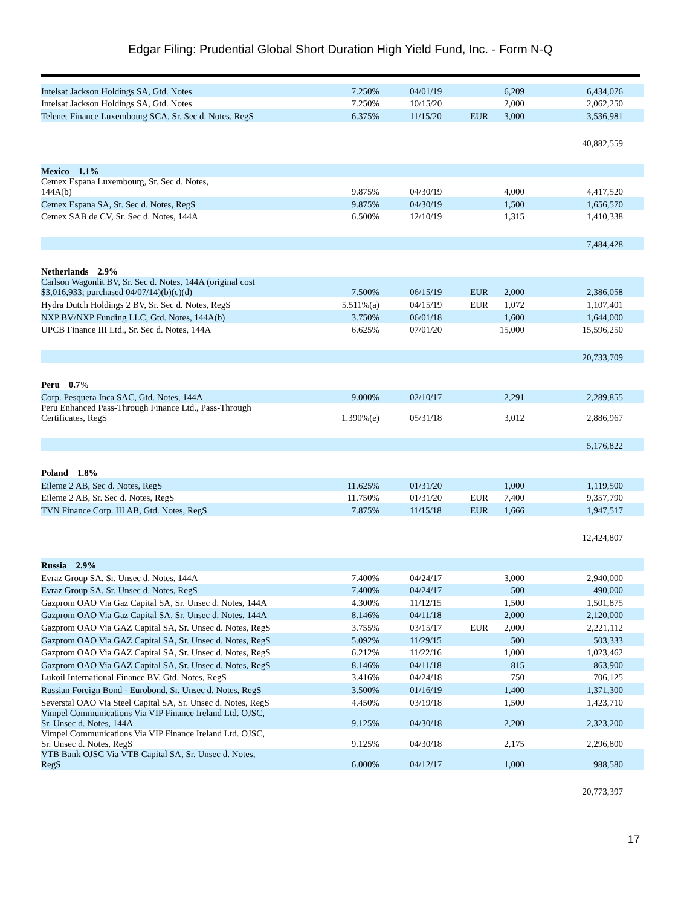Edgar Filing: Prudential Global Short Duration High Yield Fund, Inc. - Form N-Q
| Intelsat Jackson Holdings SA, Gtd. Notes | 7.250% | 04/01/19 | | 6,209 | 6,434,076 |
| Intelsat Jackson Holdings SA, Gtd. Notes | 7.250% | 10/15/20 | | 2,000 | 2,062,250 |
| Telenet Finance Luxembourg SCA, Sr. Sec d. Notes, RegS | 6.375% | 11/15/20 | EUR | 3,000 | 3,536,981 |
| | | | | | 40,882,559 |
| Mexico 1.1% | | | | | |
| Cemex Espana Luxembourg, Sr. Sec d. Notes, 144A(b) | 9.875% | 04/30/19 | | 4,000 | 4,417,520 |
| Cemex Espana SA, Sr. Sec d. Notes, RegS | 9.875% | 04/30/19 | | 1,500 | 1,656,570 |
| Cemex SAB de CV, Sr. Sec d. Notes, 144A | 6.500% | 12/10/19 | | 1,315 | 1,410,338 |
| | | | | | 7,484,428 |
| Netherlands 2.9% | | | | | |
| Carlson Wagonlit BV, Sr. Sec d. Notes, 144A (original cost $3,016,933; purchased 04/07/14)(b)(c)(d) | 7.500% | 06/15/19 | EUR | 2,000 | 2,386,058 |
| Hydra Dutch Holdings 2 BV, Sr. Sec d. Notes, RegS | 5.511%(a) | 04/15/19 | EUR | 1,072 | 1,107,401 |
| NXP BV/NXP Funding LLC, Gtd. Notes, 144A(b) | 3.750% | 06/01/18 | | 1,600 | 1,644,000 |
| UPCB Finance III Ltd., Sr. Sec d. Notes, 144A | 6.625% | 07/01/20 | | 15,000 | 15,596,250 |
| | | | | | 20,733,709 |
| Peru 0.7% | | | | | |
| Corp. Pesquera Inca SAC, Gtd. Notes, 144A | 9.000% | 02/10/17 | | 2,291 | 2,289,855 |
| Peru Enhanced Pass-Through Finance Ltd., Pass-Through Certificates, RegS | 1.390%(e) | 05/31/18 | | 3,012 | 2,886,967 |
| | | | | | 5,176,822 |
| Poland 1.8% | | | | | |
| Eileme 2 AB, Sec d. Notes, RegS | 11.625% | 01/31/20 | | 1,000 | 1,119,500 |
| Eileme 2 AB, Sr. Sec d. Notes, RegS | 11.750% | 01/31/20 | EUR | 7,400 | 9,357,790 |
| TVN Finance Corp. III AB, Gtd. Notes, RegS | 7.875% | 11/15/18 | EUR | 1,666 | 1,947,517 |
| | | | | | 12,424,807 |
| Russia 2.9% | | | | | |
| Evraz Group SA, Sr. Unsec d. Notes, 144A | 7.400% | 04/24/17 | | 3,000 | 2,940,000 |
| Evraz Group SA, Sr. Unsec d. Notes, RegS | 7.400% | 04/24/17 | | 500 | 490,000 |
| Gazprom OAO Via Gaz Capital SA, Sr. Unsec d. Notes, 144A | 4.300% | 11/12/15 | | 1,500 | 1,501,875 |
| Gazprom OAO Via Gaz Capital SA, Sr. Unsec d. Notes, 144A | 8.146% | 04/11/18 | | 2,000 | 2,120,000 |
| Gazprom OAO Via GAZ Capital SA, Sr. Unsec d. Notes, RegS | 3.755% | 03/15/17 | EUR | 2,000 | 2,221,112 |
| Gazprom OAO Via GAZ Capital SA, Sr. Unsec d. Notes, RegS | 5.092% | 11/29/15 | | 500 | 503,333 |
| Gazprom OAO Via GAZ Capital SA, Sr. Unsec d. Notes, RegS | 6.212% | 11/22/16 | | 1,000 | 1,023,462 |
| Gazprom OAO Via GAZ Capital SA, Sr. Unsec d. Notes, RegS | 8.146% | 04/11/18 | | 815 | 863,900 |
| Lukoil International Finance BV, Gtd. Notes, RegS | 3.416% | 04/24/18 | | 750 | 706,125 |
| Russian Foreign Bond - Eurobond, Sr. Unsec d. Notes, RegS | 3.500% | 01/16/19 | | 1,400 | 1,371,300 |
| Severstal OAO Via Steel Capital SA, Sr. Unsec d. Notes, RegS | 4.450% | 03/19/18 | | 1,500 | 1,423,710 |
| Vimpel Communications Via VIP Finance Ireland Ltd. OJSC, Sr. Unsec d. Notes, 144A | 9.125% | 04/30/18 | | 2,200 | 2,323,200 |
| Vimpel Communications Via VIP Finance Ireland Ltd. OJSC, Sr. Unsec d. Notes, RegS | 9.125% | 04/30/18 | | 2,175 | 2,296,800 |
| VTB Bank OJSC Via VTB Capital SA, Sr. Unsec d. Notes, RegS | 6.000% | 04/12/17 | | 1,000 | 988,580 |
| | | | | | 20,773,397 |
17